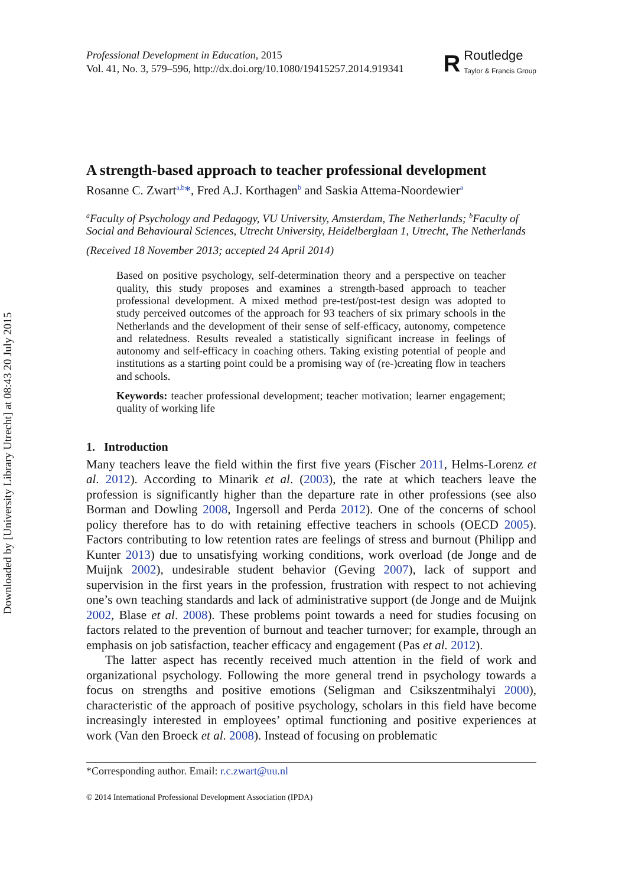Downloaded by [University Library Utrecht] at 08:43 20 July 2015
Professional Development in Education, 2015
Vol. 41, No. 3, 579–596, http://dx.doi.org/10.1080/19415257.2014.919341
R
Routledge
Taylor & Francis Group
A strength-based approach to teacher professional development
Rosanne C. Zwart<sup>a,b</sup>*, Fred A.J. Korthagen<sup>b</sup> and Saskia Attema-Noordewier<sup>a</sup>
<sup>a</sup> Faculty of Psychology and Pedagogy, VU University, Amsterdam, The Netherlands; <sup>b</sup>Faculty of Social and Behavioural Sciences, Utrecht University, Heidelberglaan 1, Utrecht, The Netherlands
(Received 18 November 2013; accepted 24 April 2014)
Based on positive psychology, self-determination theory and a perspective on teacher quality, this study proposes and examines a strength-based approach to teacher professional development. A mixed method pre-test/post-test design was adopted to study perceived outcomes of the approach for 93 teachers of six primary schools in the Netherlands and the development of their sense of self-efficacy, autonomy, competence and relatedness. Results revealed a statistically significant increase in feelings of autonomy and self-efficacy in coaching others. Taking existing potential of people and institutions as a starting point could be a promising way of (re-)creating flow in teachers and schools.
Keywords: teacher professional development; teacher motivation; learner engagement; quality of working life
1. Introduction
Many teachers leave the field within the first five years (Fischer 2011, Helms-Lorenz et al. 2012). According to Minarik et al. (2003), the rate at which teachers leave the profession is significantly higher than the departure rate in other professions (see also Borman and Dowling 2008, Ingersoll and Perda 2012). One of the concerns of school policy therefore has to do with retaining effective teachers in schools (OECD 2005). Factors contributing to low retention rates are feelings of stress and burnout (Philipp and Kunter 2013) due to unsatisfying working conditions, work overload (de Jonge and de Muijnk 2002), undesirable student behavior (Geving 2007), lack of support and supervision in the first years in the profession, frustration with respect to not achieving one’s own teaching standards and lack of administrative support (de Jonge and de Muijnk 2002, Blase et al. 2008). These problems point towards a need for studies focusing on factors related to the prevention of burnout and teacher turnover; for example, through an emphasis on job satisfaction, teacher efficacy and engagement (Pas et al. 2012).
The latter aspect has recently received much attention in the field of work and organizational psychology. Following the more general trend in psychology towards a focus on strengths and positive emotions (Seligman and Csikszentmihalyi 2000), characteristic of the approach of positive psychology, scholars in this field have become increasingly interested in employees’ optimal functioning and positive experiences at work (Van den Broeck et al. 2008). Instead of focusing on problematic
*Corresponding author. Email: r.c.zwart@uu.nl
© 2014 International Professional Development Association (IPDA)